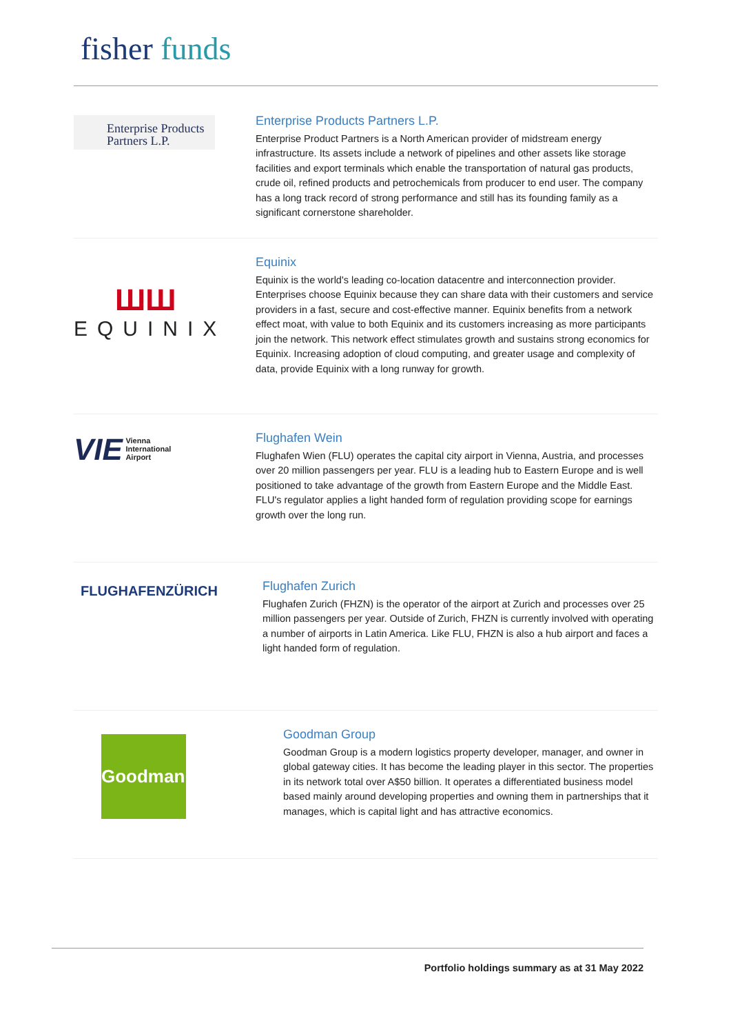fisher funds
Enterprise Products Partners L.P.
Enterprise Products Partners L.P.
Enterprise Product Partners is a North American provider of midstream energy infrastructure. Its assets include a network of pipelines and other assets like storage facilities and export terminals which enable the transportation of natural gas products, crude oil, refined products and petrochemicals from producer to end user. The company has a long track record of strong performance and still has its founding family as a significant cornerstone shareholder.
ШШ
EQUINIX
Equinix
Equinix is the world's leading co-location datacentre and interconnection provider. Enterprises choose Equinix because they can share data with their customers and service providers in a fast, secure and cost-effective manner. Equinix benefits from a network effect moat, with value to both Equinix and its customers increasing as more participants join the network. This network effect stimulates growth and sustains strong economics for Equinix. Increasing adoption of cloud computing, and greater usage and complexity of data, provide Equinix with a long runway for growth.
VIE Vienna
International
Airport
Flughafen Wein
Flughafen Wien (FLU) operates the capital city airport in Vienna, Austria, and processes over 20 million passengers per year. FLU is a leading hub to Eastern Europe and is well positioned to take advantage of the growth from Eastern Europe and the Middle East. FLU's regulator applies a light handed form of regulation providing scope for earnings growth over the long run.
FLUGHAFENZÜRICH
Flughafen Zurich
Flughafen Zurich (FHZN) is the operator of the airport at Zurich and processes over 25 million passengers per year. Outside of Zurich, FHZN is currently involved with operating a number of airports in Latin America. Like FLU, FHZN is also a hub airport and faces a light handed form of regulation.
Goodman
Goodman Group
Goodman Group is a modern logistics property developer, manager, and owner in global gateway cities. It has become the leading player in this sector. The properties in its network total over A$50 billion. It operates a differentiated business model based mainly around developing properties and owning them in partnerships that it manages, which is capital light and has attractive economics.
Portfolio holdings summary as at 31 May 2022